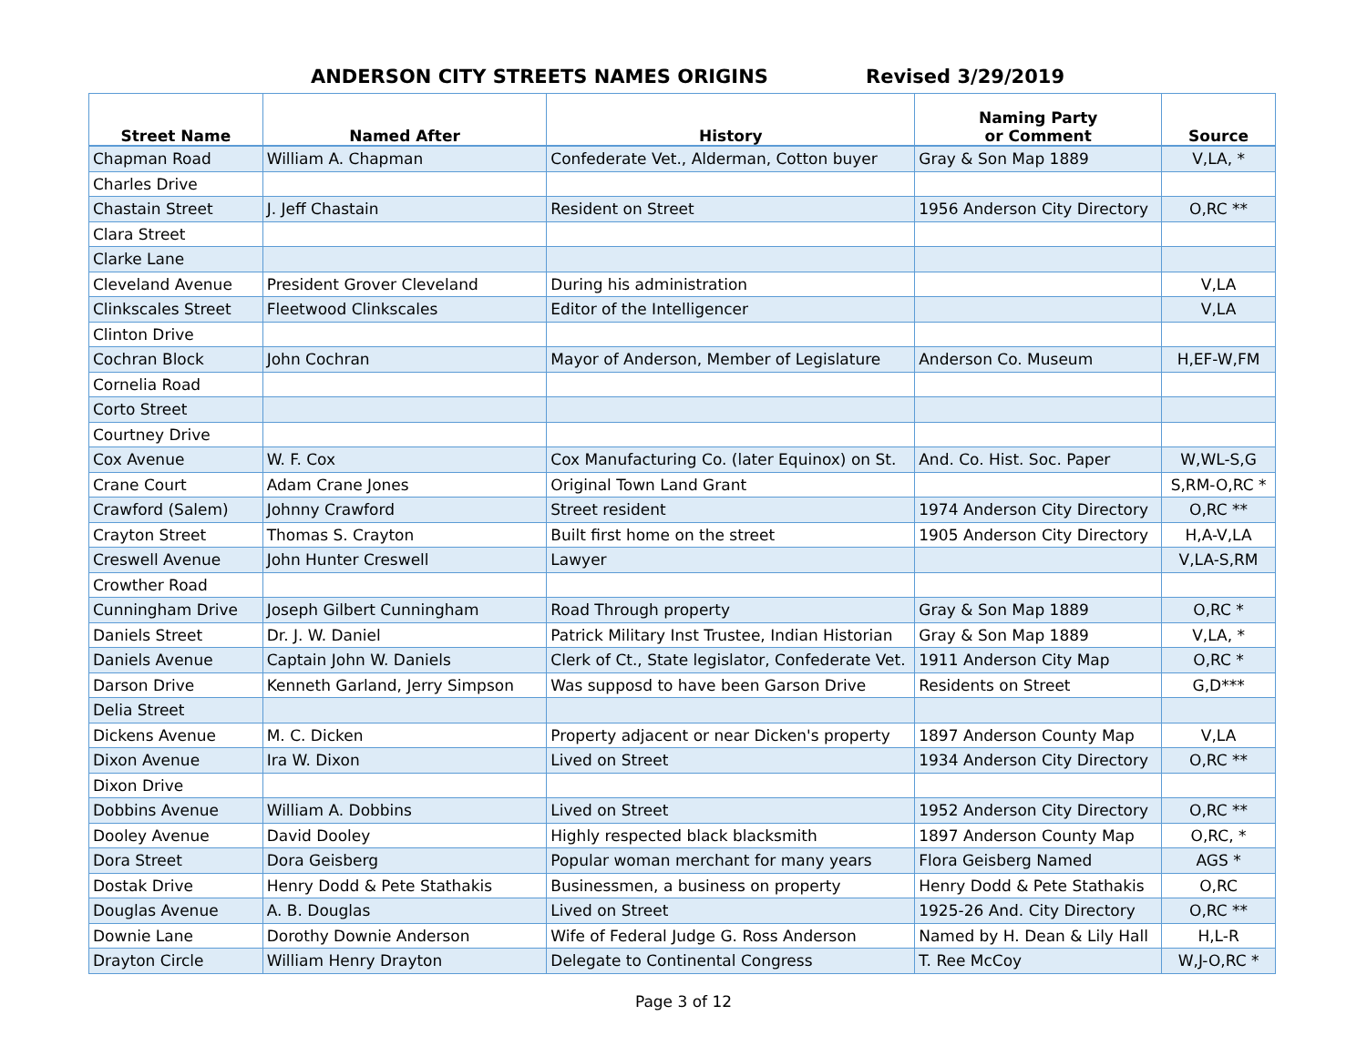ANDERSON CITY STREETS NAMES ORIGINS
Revised 3/29/2019
| Street Name | Named After | History | Naming Party or Comment | Source |
| --- | --- | --- | --- | --- |
| Chapman Road | William A. Chapman | Confederate Vet., Alderman, Cotton buyer | Gray & Son Map 1889 | V,LA, * |
| Charles Drive | | | | |
| Chastain Street | J. Jeff Chastain | Resident on Street | 1956 Anderson City Directory | O,RC ** |
| Clara Street | | | | |
| Clarke Lane | | | | |
| Cleveland Avenue | President Grover Cleveland | During his administration | | V,LA |
| Clinkscales Street | Fleetwood Clinkscales | Editor of the Intelligencer | | V,LA |
| Clinton Drive | | | | |
| Cochran Block | John Cochran | Mayor of Anderson, Member of Legislature | Anderson Co. Museum | H,EF-W,FM |
| Cornelia Road | | | | |
| Corto Street | | | | |
| Courtney Drive | | | | |
| Cox Avenue | W. F. Cox | Cox Manufacturing Co. (later Equinox) on St. | And. Co. Hist. Soc. Paper | W,WL-S,G |
| Crane Court | Adam Crane Jones | Original Town Land Grant | | S,RM-O,RC * |
| Crawford (Salem) | Johnny Crawford | Street resident | 1974 Anderson City Directory | O,RC ** |
| Crayton Street | Thomas S. Crayton | Built first home on the street | 1905 Anderson City Directory | H,A-V,LA |
| Creswell Avenue | John Hunter Creswell | Lawyer | | V,LA-S,RM |
| Crowther Road | | | | |
| Cunningham Drive | Joseph Gilbert Cunningham | Road Through property | Gray & Son Map 1889 | O,RC * |
| Daniels Street | Dr. J. W. Daniel | Patrick Military Inst Trustee, Indian Historian | Gray & Son Map 1889 | V,LA, * |
| Daniels Avenue | Captain John W. Daniels | Clerk of Ct., State legislator, Confederate Vet. | 1911 Anderson City Map | O,RC * |
| Darson Drive | Kenneth Garland, Jerry Simpson | Was supposd to have been Garson Drive | Residents on Street | G,D*** |
| Delia Street | | | | |
| Dickens Avenue | M. C. Dicken | Property adjacent or near Dicken's property | 1897 Anderson County Map | V,LA |
| Dixon Avenue | Ira W. Dixon | Lived on Street | 1934 Anderson City Directory | O,RC ** |
| Dixon Drive | | | | |
| Dobbins Avenue | William A. Dobbins | Lived on Street | 1952 Anderson City Directory | O,RC ** |
| Dooley Avenue | David Dooley | Highly respected black blacksmith | 1897 Anderson County Map | O,RC, * |
| Dora Street | Dora Geisberg | Popular woman merchant for many years | Flora Geisberg Named | AGS * |
| Dostak Drive | Henry Dodd & Pete Stathakis | Businessmen, a business on property | Henry Dodd & Pete Stathakis | O,RC |
| Douglas Avenue | A. B. Douglas | Lived on Street | 1925-26 And. City Directory | O,RC ** |
| Downie Lane | Dorothy Downie Anderson | Wife of Federal Judge G. Ross Anderson | Named by H. Dean & Lily Hall | H,L-R |
| Drayton Circle | William Henry Drayton | Delegate to Continental Congress | T. Ree McCoy | W,J-O,RC * |
Page 3 of 12